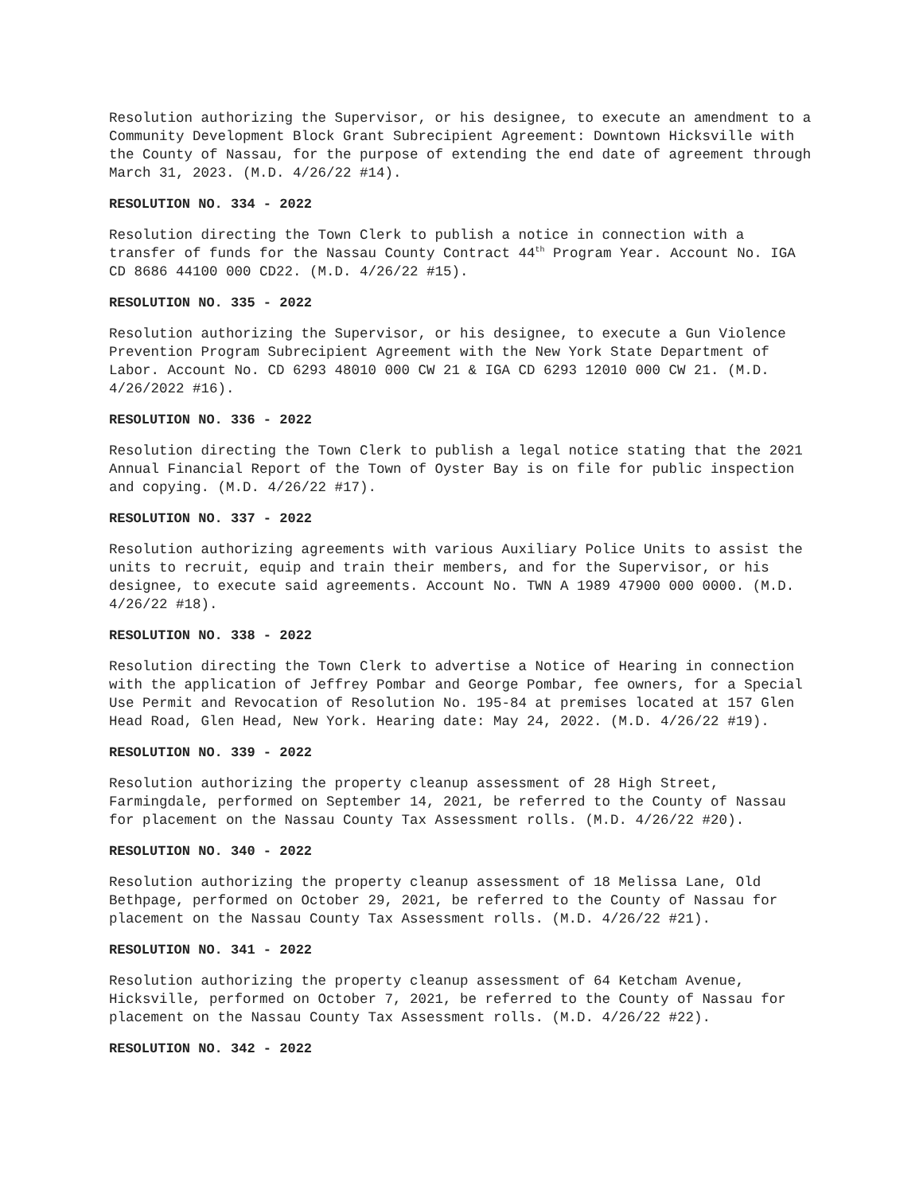Resolution authorizing the Supervisor, or his designee, to execute an amendment to a Community Development Block Grant Subrecipient Agreement: Downtown Hicksville with the County of Nassau, for the purpose of extending the end date of agreement through March 31, 2023. (M.D. 4/26/22 #14).
RESOLUTION NO. 334 - 2022
Resolution directing the Town Clerk to publish a notice in connection with a transfer of funds for the Nassau County Contract 44<sup>th</sup> Program Year. Account No. IGA CD 8686 44100 000 CD22. (M.D. 4/26/22 #15).
RESOLUTION NO. 335 - 2022
Resolution authorizing the Supervisor, or his designee, to execute a Gun Violence Prevention Program Subrecipient Agreement with the New York State Department of Labor. Account No. CD 6293 48010 000 CW 21 & IGA CD 6293 12010 000 CW 21. (M.D. 4/26/2022 #16).
RESOLUTION NO. 336 - 2022
Resolution directing the Town Clerk to publish a legal notice stating that the 2021 Annual Financial Report of the Town of Oyster Bay is on file for public inspection and copying. (M.D. 4/26/22 #17).
RESOLUTION NO. 337 - 2022
Resolution authorizing agreements with various Auxiliary Police Units to assist the units to recruit, equip and train their members, and for the Supervisor, or his designee, to execute said agreements. Account No. TWN A 1989 47900 000 0000. (M.D. 4/26/22 #18).
RESOLUTION NO. 338 - 2022
Resolution directing the Town Clerk to advertise a Notice of Hearing in connection with the application of Jeffrey Pombar and George Pombar, fee owners, for a Special Use Permit and Revocation of Resolution No. 195-84 at premises located at 157 Glen Head Road, Glen Head, New York. Hearing date: May 24, 2022. (M.D. 4/26/22 #19).
RESOLUTION NO. 339 - 2022
Resolution authorizing the property cleanup assessment of 28 High Street, Farmingdale, performed on September 14, 2021, be referred to the County of Nassau for placement on the Nassau County Tax Assessment rolls. (M.D. 4/26/22 #20).
RESOLUTION NO. 340 - 2022
Resolution authorizing the property cleanup assessment of 18 Melissa Lane, Old Bethpage, performed on October 29, 2021, be referred to the County of Nassau for placement on the Nassau County Tax Assessment rolls. (M.D. 4/26/22 #21).
RESOLUTION NO. 341 - 2022
Resolution authorizing the property cleanup assessment of 64 Ketcham Avenue, Hicksville, performed on October 7, 2021, be referred to the County of Nassau for placement on the Nassau County Tax Assessment rolls. (M.D. 4/26/22 #22).
RESOLUTION NO. 342 - 2022